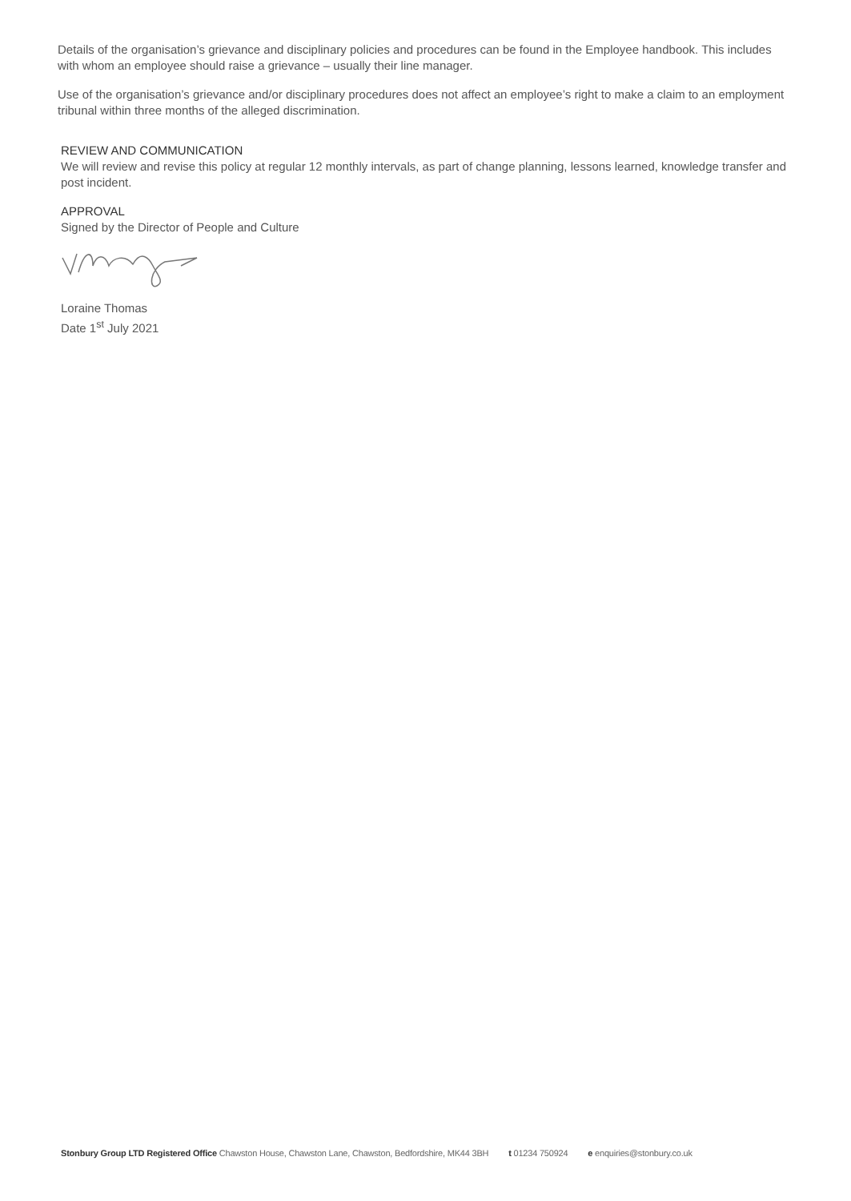Details of the organisation’s grievance and disciplinary policies and procedures can be found in the Employee handbook. This includes with whom an employee should raise a grievance – usually their line manager.
Use of the organisation’s grievance and/or disciplinary procedures does not affect an employee’s right to make a claim to an employment tribunal within three months of the alleged discrimination.
REVIEW AND COMMUNICATION
We will review and revise this policy at regular 12 monthly intervals, as part of change planning, lessons learned, knowledge transfer and post incident.
APPROVAL
Signed by the Director of People and Culture
Loraine Thomas
Date 1<sup>st</sup> July 2021
Stonbury Group LTD Registered Office Chawston House, Chawston Lane, Chawston, Bedfordshire, MK44 3BH t 01234 750924 e enquiries@stonbury.co.uk